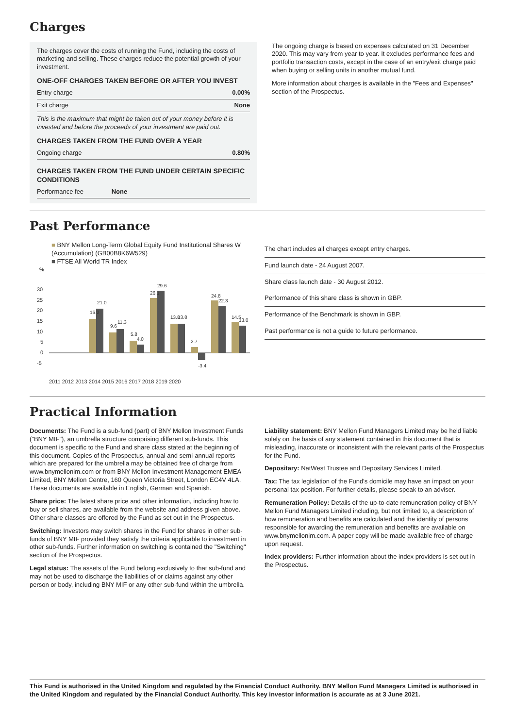Charges
The charges cover the costs of running the Fund, including the costs of marketing and selling. These charges reduce the potential growth of your investment.
ONE-OFF CHARGES TAKEN BEFORE OR AFTER YOU INVEST
| Entry charge | 0.00% |
| Exit charge | None |
This is the maximum that might be taken out of your money before it is invested and before the proceeds of your investment are paid out.
CHARGES TAKEN FROM THE FUND OVER A YEAR
| Ongoing charge | 0.80% |
CHARGES TAKEN FROM THE FUND UNDER CERTAIN SPECIFIC CONDITIONS
| Performance fee | None |
The ongoing charge is based on expenses calculated on 31 December 2020. This may vary from year to year. It excludes performance fees and portfolio transaction costs, except in the case of an entry/exit charge paid when buying or selling units in another mutual fund.
More information about charges is available in the "Fees and Expenses" section of the Prospectus.
Past Performance
■ BNY Mellon Long-Term Global Equity Fund Institutional Shares W (Accumulation) (GB00B8K6W529)
■ FTSE All World TR Index
%
30
25
20
15
10
5
0
-5
2011 2012 2013 2014 2015 2016 2017 2018 2019 2020
16.2
21.0
9.6
11.3
5.8
4.0
26.1
29.6
13.8
13.8
2.7
-3.4
24.8
22.3
14.5
13.0
The chart includes all charges except entry charges.
Fund launch date - 24 August 2007.
Share class launch date - 30 August 2012.
Performance of this share class is shown in GBP.
Performance of the Benchmark is shown in GBP.
Past performance is not a guide to future performance.
Practical Information
Documents: The Fund is a sub-fund (part) of BNY Mellon Investment Funds ("BNY MIF"), an umbrella structure comprising different sub-funds. This document is specific to the Fund and share class stated at the beginning of this document. Copies of the Prospectus, annual and semi-annual reports which are prepared for the umbrella may be obtained free of charge from www.bnymellonim.com or from BNY Mellon Investment Management EMEA Limited, BNY Mellon Centre, 160 Queen Victoria Street, London EC4V 4LA. These documents are available in English, German and Spanish.
Share price: The latest share price and other information, including how to buy or sell shares, are available from the website and address given above. Other share classes are offered by the Fund as set out in the Prospectus.
Switching: Investors may switch shares in the Fund for shares in other sub-funds of BNY MIF provided they satisfy the criteria applicable to investment in other sub-funds. Further information on switching is contained the "Switching" section of the Prospectus.
Legal status: The assets of the Fund belong exclusively to that sub-fund and may not be used to discharge the liabilities of or claims against any other person or body, including BNY MIF or any other sub-fund within the umbrella.
Liability statement: BNY Mellon Fund Managers Limited may be held liable solely on the basis of any statement contained in this document that is misleading, inaccurate or inconsistent with the relevant parts of the Prospectus for the Fund.
Depositary: NatWest Trustee and Depositary Services Limited.
Tax: The tax legislation of the Fund's domicile may have an impact on your personal tax position. For further details, please speak to an adviser.
Remuneration Policy: Details of the up-to-date remuneration policy of BNY Mellon Fund Managers Limited including, but not limited to, a description of how remuneration and benefits are calculated and the identity of persons responsible for awarding the remuneration and benefits are available on www.bnymellonim.com. A paper copy will be made available free of charge upon request.
Index providers: Further information about the index providers is set out in the Prospectus.
This Fund is authorised in the United Kingdom and regulated by the Financial Conduct Authority. BNY Mellon Fund Managers Limited is authorised in the United Kingdom and regulated by the Financial Conduct Authority. This key investor information is accurate as at 3 June 2021.